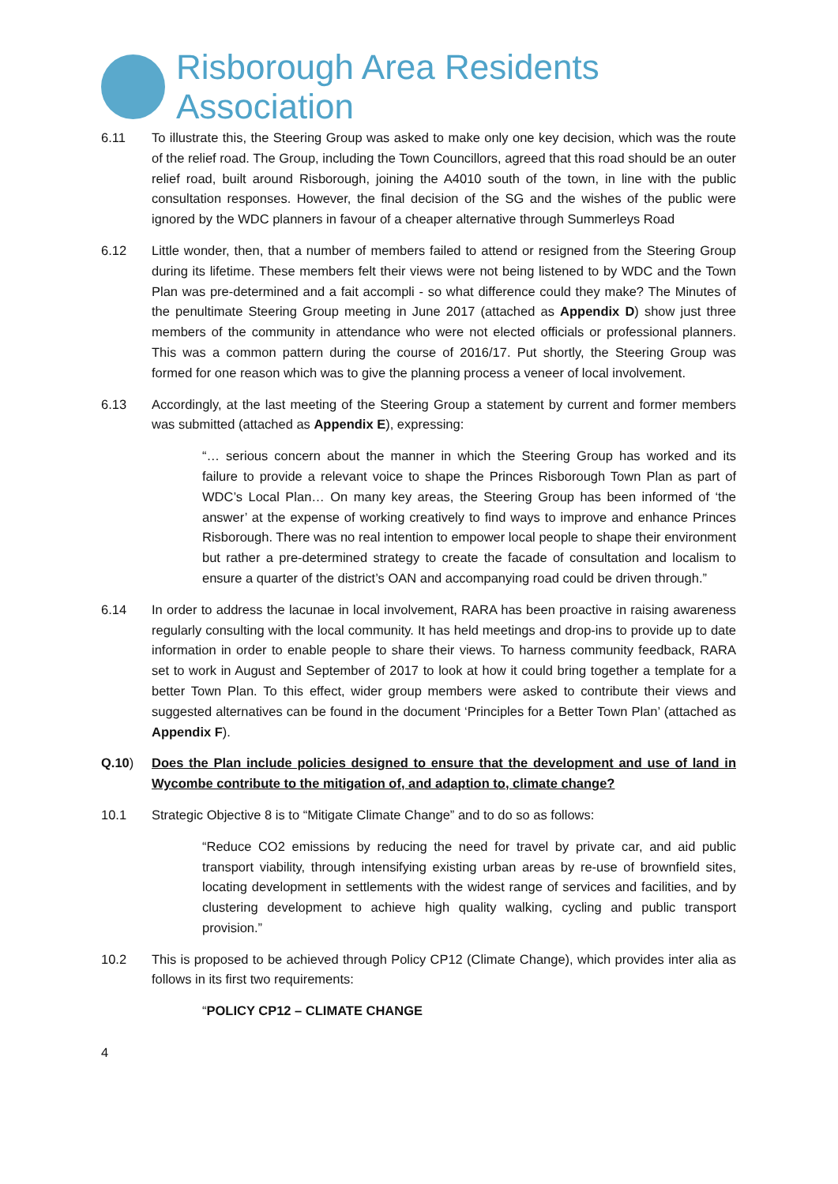Risborough Area Residents Association
6.11 To illustrate this, the Steering Group was asked to make only one key decision, which was the route of the relief road. The Group, including the Town Councillors, agreed that this road should be an outer relief road, built around Risborough, joining the A4010 south of the town, in line with the public consultation responses. However, the final decision of the SG and the wishes of the public were ignored by the WDC planners in favour of a cheaper alternative through Summerleys Road
6.12 Little wonder, then, that a number of members failed to attend or resigned from the Steering Group during its lifetime. These members felt their views were not being listened to by WDC and the Town Plan was pre-determined and a fait accompli - so what difference could they make? The Minutes of the penultimate Steering Group meeting in June 2017 (attached as Appendix D) show just three members of the community in attendance who were not elected officials or professional planners. This was a common pattern during the course of 2016/17. Put shortly, the Steering Group was formed for one reason which was to give the planning process a veneer of local involvement.
6.13 Accordingly, at the last meeting of the Steering Group a statement by current and former members was submitted (attached as Appendix E), expressing:
“… serious concern about the manner in which the Steering Group has worked and its failure to provide a relevant voice to shape the Princes Risborough Town Plan as part of WDC’s Local Plan… On many key areas, the Steering Group has been informed of ‘the answer’ at the expense of working creatively to find ways to improve and enhance Princes Risborough. There was no real intention to empower local people to shape their environment but rather a pre-determined strategy to create the facade of consultation and localism to ensure a quarter of the district’s OAN and accompanying road could be driven through.”
6.14 In order to address the lacunae in local involvement, RARA has been proactive in raising awareness regularly consulting with the local community. It has held meetings and drop-ins to provide up to date information in order to enable people to share their views. To harness community feedback, RARA set to work in August and September of 2017 to look at how it could bring together a template for a better Town Plan. To this effect, wider group members were asked to contribute their views and suggested alternatives can be found in the document ‘Principles for a Better Town Plan’ (attached as Appendix F).
Q.10) Does the Plan include policies designed to ensure that the development and use of land in Wycombe contribute to the mitigation of, and adaption to, climate change?
10.1 Strategic Objective 8 is to “Mitigate Climate Change” and to do so as follows:
“Reduce CO2 emissions by reducing the need for travel by private car, and aid public transport viability, through intensifying existing urban areas by re-use of brownfield sites, locating development in settlements with the widest range of services and facilities, and by clustering development to achieve high quality walking, cycling and public transport provision.”
10.2 This is proposed to be achieved through Policy CP12 (Climate Change), which provides inter alia as follows in its first two requirements:
“POLICY CP12 – CLIMATE CHANGE
4